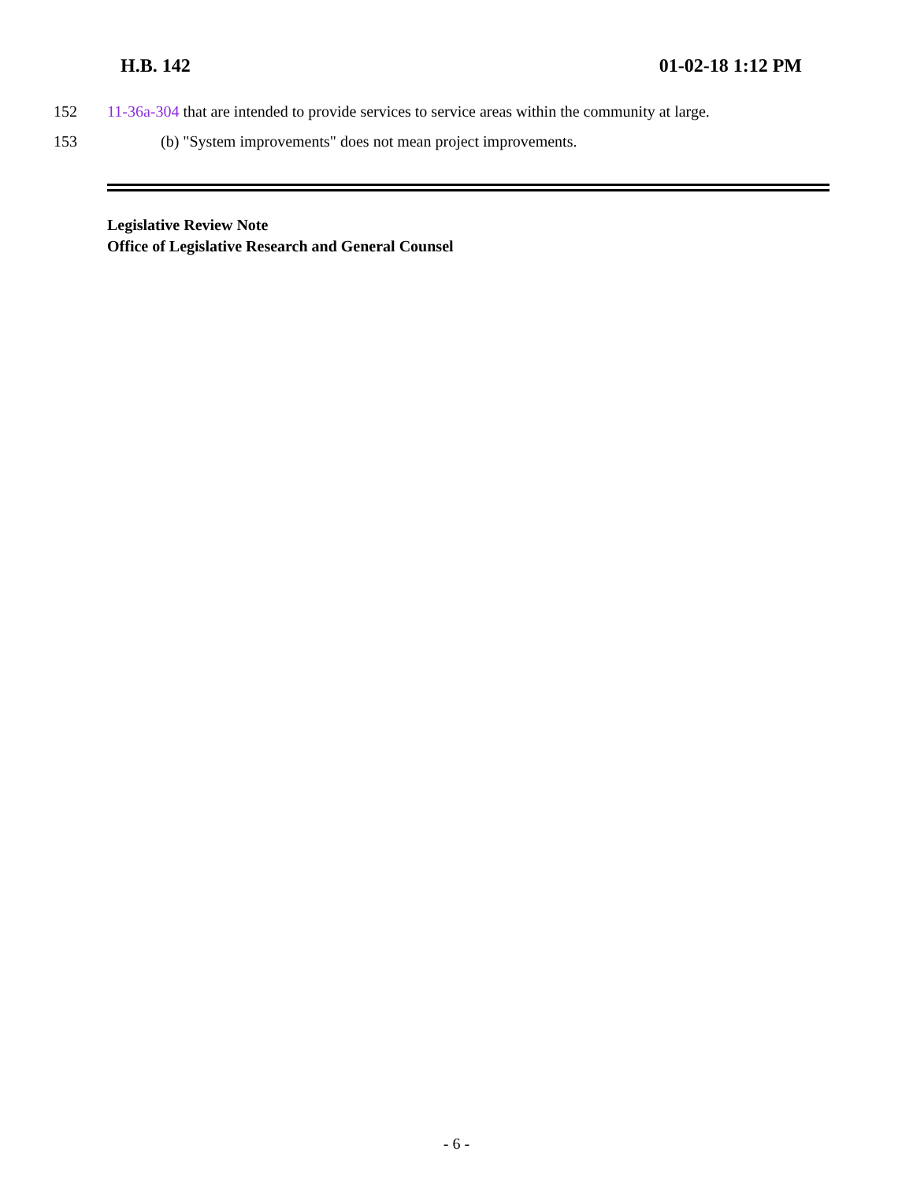H.B. 142 01-02-18 1:12 PM
152 11-36a-304 that are intended to provide services to service areas within the community at large.
153 (b) "System improvements" does not mean project improvements.
Legislative Review Note
Office of Legislative Research and General Counsel
- 6 -